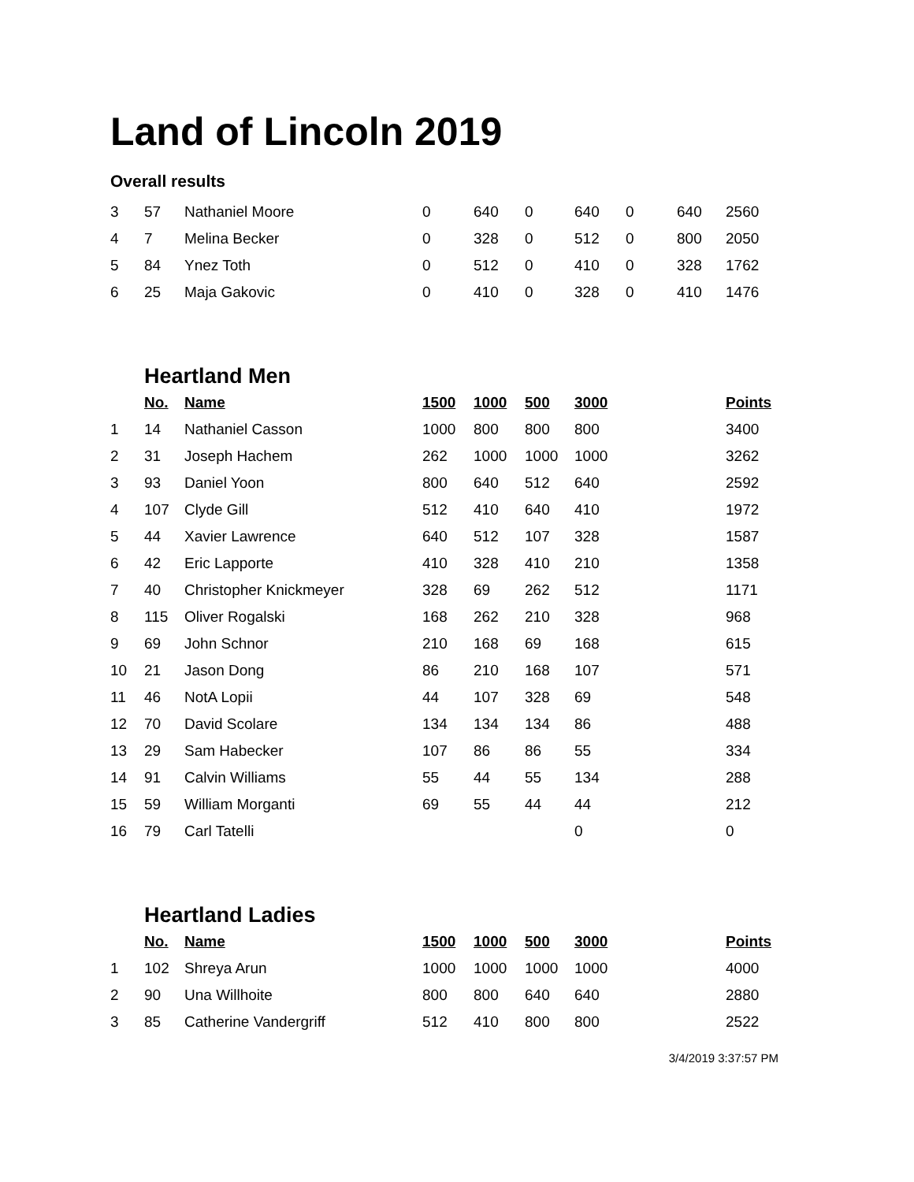Land of Lincoln 2019
Overall results
| 3 | 57 | Nathaniel Moore | 0 | 640 | 0 | 640 | 0 | 640 | 2560 |
| 4 | 7 | Melina Becker | 0 | 328 | 0 | 512 | 0 | 800 | 2050 |
| 5 | 84 | Ynez Toth | 0 | 512 | 0 | 410 | 0 | 328 | 1762 |
| 6 | 25 | Maja Gakovic | 0 | 410 | 0 | 328 | 0 | 410 | 1476 |
| | Heartland Men | | | | | | | | |
| | No. | Name | 1500 | 1000 | 500 | 3000 | | | Points |
| 1 | 14 | Nathaniel Casson | 1000 | 800 | 800 | 800 | | | 3400 |
| 2 | 31 | Joseph Hachem | 262 | 1000 | 1000 | 1000 | | | 3262 |
| 3 | 93 | Daniel Yoon | 800 | 640 | 512 | 640 | | | 2592 |
| 4 | 107 | Clyde Gill | 512 | 410 | 640 | 410 | | | 1972 |
| 5 | 44 | Xavier Lawrence | 640 | 512 | 107 | 328 | | | 1587 |
| 6 | 42 | Eric Lapporte | 410 | 328 | 410 | 210 | | | 1358 |
| 7 | 40 | Christopher Knickmeyer | 328 | 69 | 262 | 512 | | | 1171 |
| 8 | 115 | Oliver Rogalski | 168 | 262 | 210 | 328 | | | 968 |
| 9 | 69 | John Schnor | 210 | 168 | 69 | 168 | | | 615 |
| 10 | 21 | Jason Dong | 86 | 210 | 168 | 107 | | | 571 |
| 11 | 46 | NotA Lopii | 44 | 107 | 328 | 69 | | | 548 |
| 12 | 70 | David Scolare | 134 | 134 | 134 | 86 | | | 488 |
| 13 | 29 | Sam Habecker | 107 | 86 | 86 | 55 | | | 334 |
| 14 | 91 | Calvin Williams | 55 | 44 | 55 | 134 | | | 288 |
| 15 | 59 | William Morganti | 69 | 55 | 44 | 44 | | | 212 |
| 16 | 79 | Carl Tatelli | | | | 0 | | | 0 |
| | Heartland Ladies | | | | | | | | |
| | No. | Name | 1500 | 1000 | 500 | 3000 | | | Points |
| 1 | 102 | Shreya Arun | 1000 | 1000 | 1000 | 1000 | | | 4000 |
| 2 | 90 | Una Willhoite | 800 | 800 | 640 | 640 | | | 2880 |
| 3 | 85 | Catherine Vandergriff | 512 | 410 | 800 | 800 | | | 2522 |
3/4/2019 3:37:57 PM